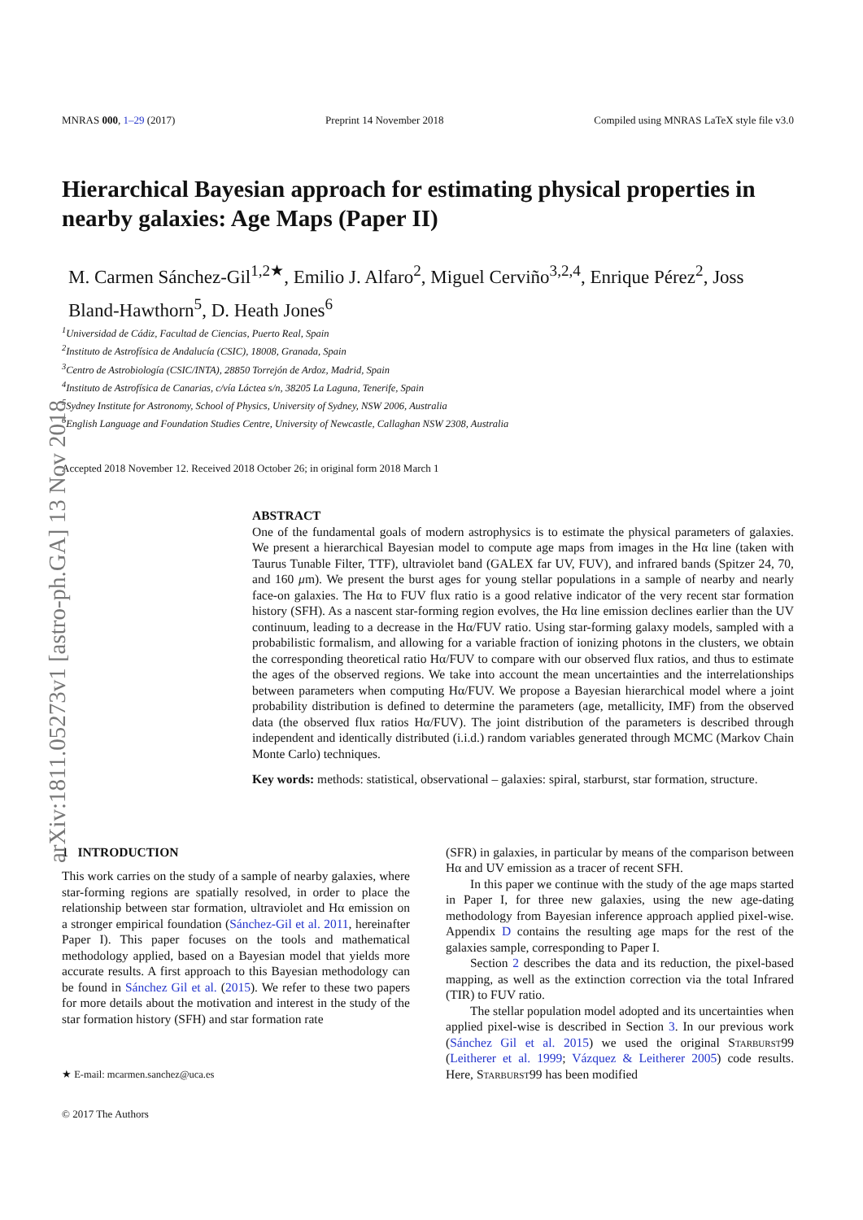arXiv:1811.05273v1 [astro-ph.GA] 13 Nov 2018
MNRAS 000, 1–29 (2017) Preprint 14 November 2018 Compiled using MNRAS LaTeX style file v3.0
Hierarchical Bayesian approach for estimating physical properties in nearby galaxies: Age Maps (Paper II)
M. Carmen Sánchez-Gil<sup>1,2★</sup>, Emilio J. Alfaro<sup>2</sup>, Miguel Cerviño<sup>3,2,4</sup>, Enrique Pérez<sup>2</sup>, Joss Bland-Hawthorn<sup>5</sup>, D. Heath Jones<sup>6</sup>
<sup>1</sup> Universidad de Cádiz, Facultad de Ciencias, Puerto Real, Spain
<sup>2</sup> Instituto de Astrofísica de Andalucía (CSIC), 18008, Granada, Spain
<sup>3</sup> Centro de Astrobiología (CSIC/INTA), 28850 Torrejón de Ardoz, Madrid, Spain
<sup>4</sup> Instituto de Astrofísica de Canarias, c/vía Láctea s/n, 38205 La Laguna, Tenerife, Spain
<sup>5</sup> Sydney Institute for Astronomy, School of Physics, University of Sydney, NSW 2006, Australia
<sup>6</sup> English Language and Foundation Studies Centre, University of Newcastle, Callaghan NSW 2308, Australia
Accepted 2018 November 12. Received 2018 October 26; in original form 2018 March 1
ABSTRACT
One of the fundamental goals of modern astrophysics is to estimate the physical parameters of galaxies. We present a hierarchical Bayesian model to compute age maps from images in the Hα line (taken with Taurus Tunable Filter, TTF), ultraviolet band (GALEX far UV, FUV), and infrared bands (Spitzer 24, 70, and 160 μm). We present the burst ages for young stellar populations in a sample of nearby and nearly face-on galaxies. The Hα to FUV flux ratio is a good relative indicator of the very recent star formation history (SFH). As a nascent star-forming region evolves, the Hα line emission declines earlier than the UV continuum, leading to a decrease in the Hα/FUV ratio. Using star-forming galaxy models, sampled with a probabilistic formalism, and allowing for a variable fraction of ionizing photons in the clusters, we obtain the corresponding theoretical ratio Hα/FUV to compare with our observed flux ratios, and thus to estimate the ages of the observed regions. We take into account the mean uncertainties and the interrelationships between parameters when computing Hα/FUV. We propose a Bayesian hierarchical model where a joint probability distribution is defined to determine the parameters (age, metallicity, IMF) from the observed data (the observed flux ratios Hα/FUV). The joint distribution of the parameters is described through independent and identically distributed (i.i.d.) random variables generated through MCMC (Markov Chain Monte Carlo) techniques.
Key words: methods: statistical, observational – galaxies: spiral, starburst, star formation, structure.
1 INTRODUCTION
This work carries on the study of a sample of nearby galaxies, where star-forming regions are spatially resolved, in order to place the relationship between star formation, ultraviolet and Hα emission on a stronger empirical foundation (Sánchez-Gil et al. 2011, hereinafter Paper I). This paper focuses on the tools and mathematical methodology applied, based on a Bayesian model that yields more accurate results. A first approach to this Bayesian methodology can be found in Sánchez Gil et al. (2015). We refer to these two papers for more details about the motivation and interest in the study of the star formation history (SFH) and star formation rate
★ E-mail: mcarmen.sanchez@uca.es
© 2017 The Authors
(SFR) in galaxies, in particular by means of the comparison between Hα and UV emission as a tracer of recent SFH.
In this paper we continue with the study of the age maps started in Paper I, for three new galaxies, using the new age-dating methodology from Bayesian inference approach applied pixel-wise. Appendix D contains the resulting age maps for the rest of the galaxies sample, corresponding to Paper I.
Section 2 describes the data and its reduction, the pixel-based mapping, as well as the extinction correction via the total Infrared (TIR) to FUV ratio.
The stellar population model adopted and its uncertainties when applied pixel-wise is described in Section 3. In our previous work (Sánchez Gil et al. 2015) we used the original Starburst99 (Leitherer et al. 1999; Vázquez & Leitherer 2005) code results. Here, Starburst99 has been modified